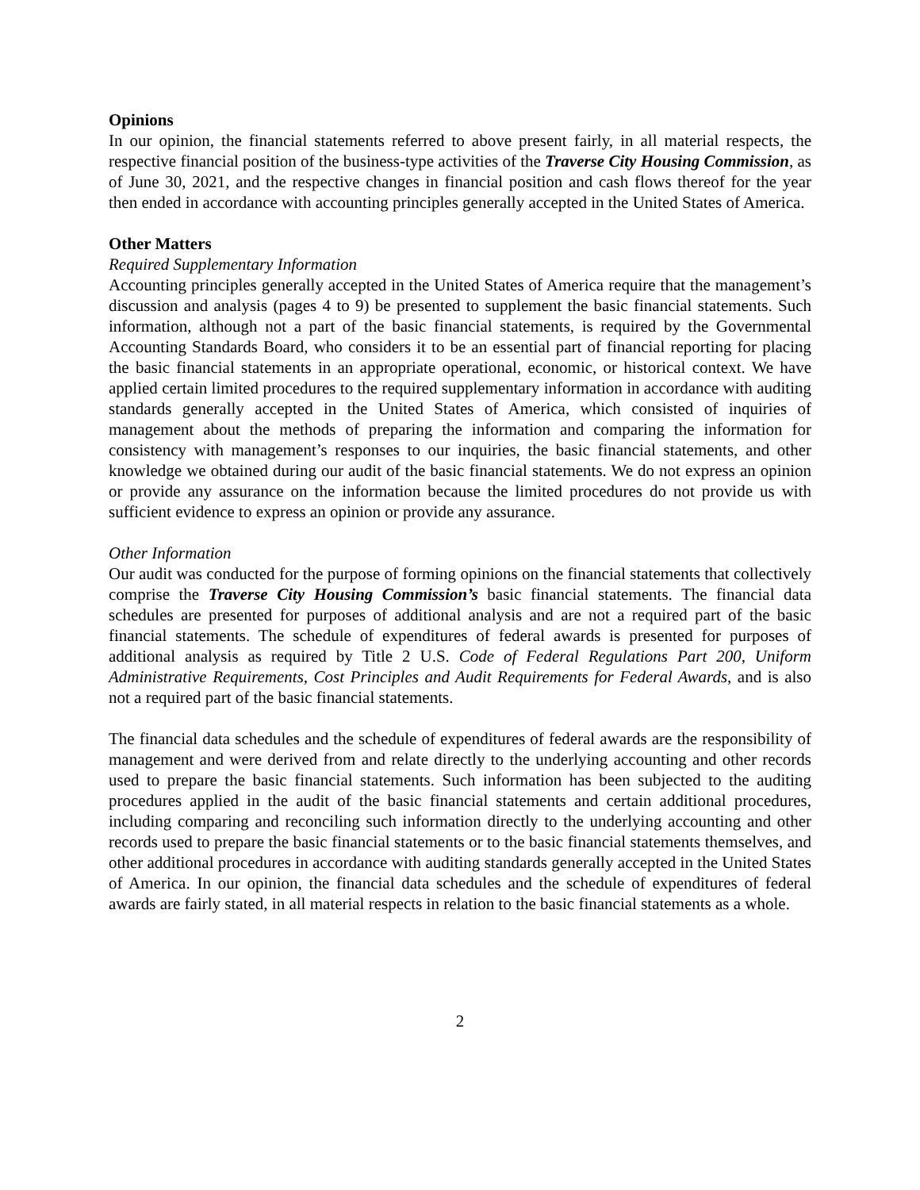Opinions
In our opinion, the financial statements referred to above present fairly, in all material respects, the respective financial position of the business-type activities of the Traverse City Housing Commission, as of June 30, 2021, and the respective changes in financial position and cash flows thereof for the year then ended in accordance with accounting principles generally accepted in the United States of America.
Other Matters
Required Supplementary Information
Accounting principles generally accepted in the United States of America require that the management’s discussion and analysis (pages 4 to 9) be presented to supplement the basic financial statements. Such information, although not a part of the basic financial statements, is required by the Governmental Accounting Standards Board, who considers it to be an essential part of financial reporting for placing the basic financial statements in an appropriate operational, economic, or historical context. We have applied certain limited procedures to the required supplementary information in accordance with auditing standards generally accepted in the United States of America, which consisted of inquiries of management about the methods of preparing the information and comparing the information for consistency with management’s responses to our inquiries, the basic financial statements, and other knowledge we obtained during our audit of the basic financial statements. We do not express an opinion or provide any assurance on the information because the limited procedures do not provide us with sufficient evidence to express an opinion or provide any assurance.
Other Information
Our audit was conducted for the purpose of forming opinions on the financial statements that collectively comprise the Traverse City Housing Commission’s basic financial statements. The financial data schedules are presented for purposes of additional analysis and are not a required part of the basic financial statements. The schedule of expenditures of federal awards is presented for purposes of additional analysis as required by Title 2 U.S. Code of Federal Regulations Part 200, Uniform Administrative Requirements, Cost Principles and Audit Requirements for Federal Awards, and is also not a required part of the basic financial statements.
The financial data schedules and the schedule of expenditures of federal awards are the responsibility of management and were derived from and relate directly to the underlying accounting and other records used to prepare the basic financial statements. Such information has been subjected to the auditing procedures applied in the audit of the basic financial statements and certain additional procedures, including comparing and reconciling such information directly to the underlying accounting and other records used to prepare the basic financial statements or to the basic financial statements themselves, and other additional procedures in accordance with auditing standards generally accepted in the United States of America. In our opinion, the financial data schedules and the schedule of expenditures of federal awards are fairly stated, in all material respects in relation to the basic financial statements as a whole.
2